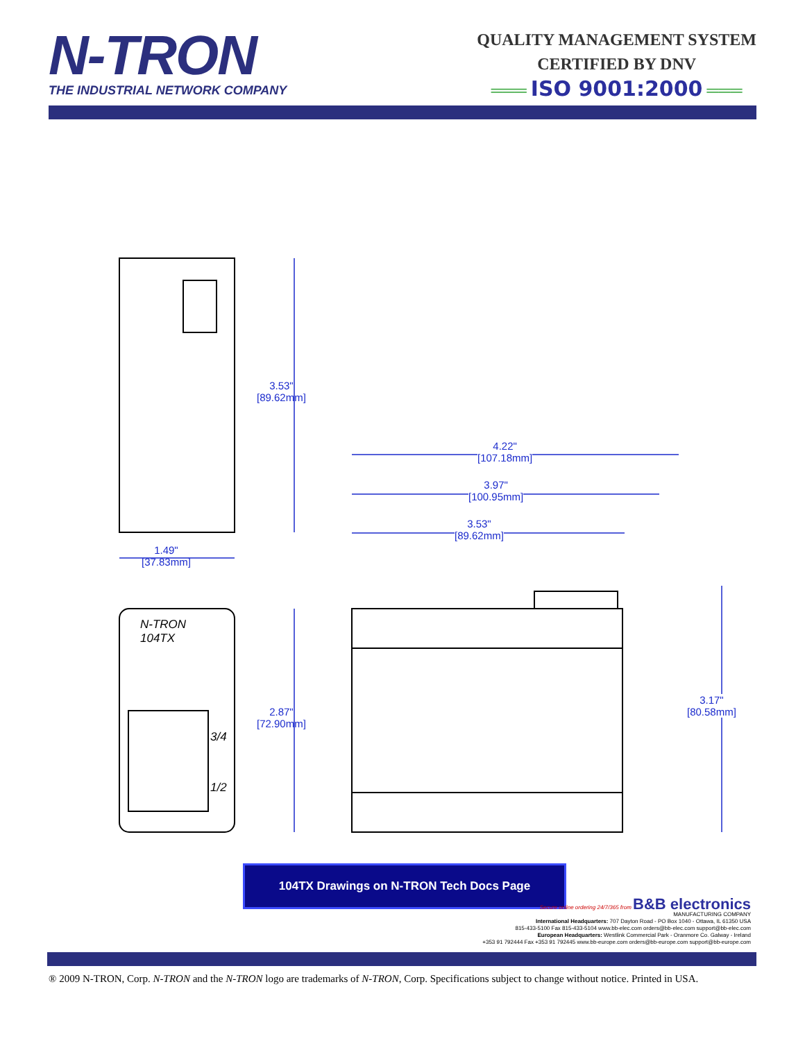N-TRON
THE INDUSTRIAL NETWORK COMPANY
QUALITY MANAGEMENT SYSTEM
CERTIFIED BY DNV
═══ ISO 9001:2000 ═══
3.53"
[89.62mm]
1.49"
[37.83mm]
2.87"
[72.90mm]
4.22"
[107.18mm]
3.97"
[100.95mm]
3.53"
[89.62mm]
3.17"
[80.58mm]
N-TRON
104TX
3/4
1/2
104TX Drawings on N-TRON Tech Docs Page
Secure online ordering 24/7/365 from B&B electronics
MANUFACTURING COMPANY
International Headquarters: 707 Dayton Road - PO Box 1040 - Ottawa, IL 61350 USA
815-433-5100 Fax 815-433-5104 www.bb-elec.com orders@bb-elec.com support@bb-elec.com
European Headquarters: Westlink Commercial Park - Oranmore Co. Galway - Ireland
+353 91 792444 Fax +353 91 792445 www.bb-europe.com orders@bb-europe.com support@bb-europe.com
® 2009 N-TRON, Corp. N-TRON and the N-TRON logo are trademarks of N-TRON, Corp. Specifications subject to change without notice. Printed in USA.